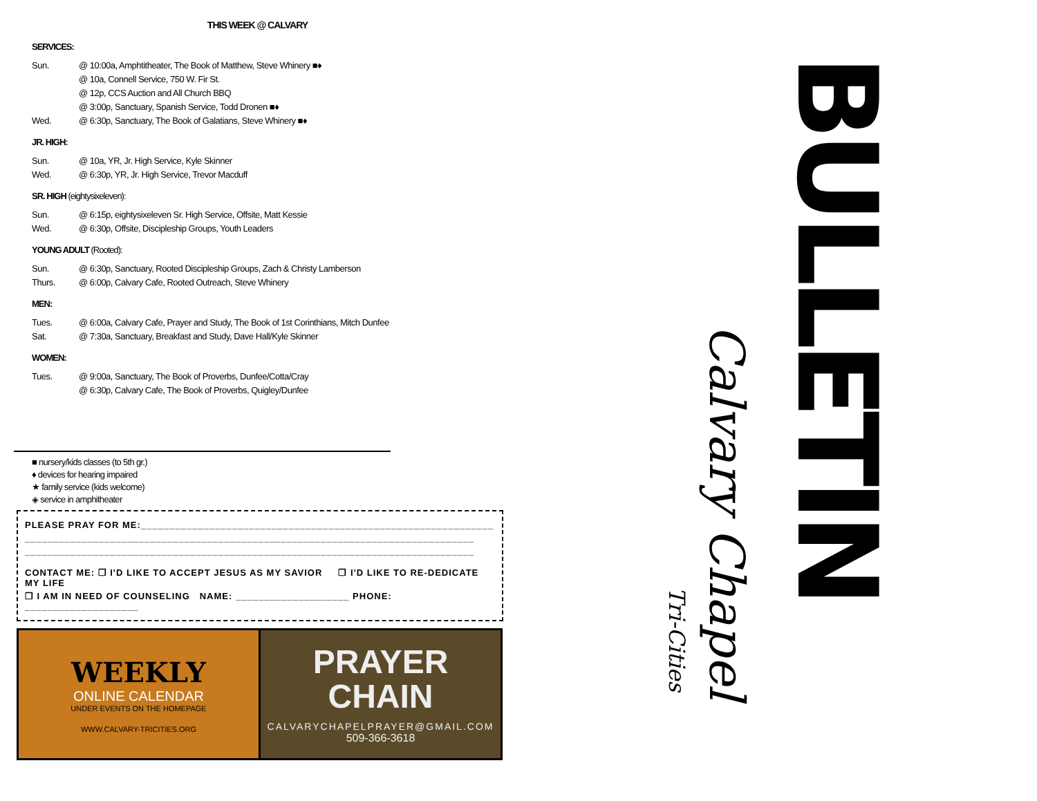THIS WEEK @ CALVARY
SERVICES:
Sun. @ 10:00a, Amphtitheater, The Book of Matthew, Steve Whinery ■♦
@ 10a, Connell Service, 750 W. Fir St.
@ 12p, CCS Auction and All Church BBQ
@ 3:00p, Sanctuary, Spanish Service, Todd Dronen ■♦
Wed. @ 6:30p, Sanctuary, The Book of Galatians, Steve Whinery ■♦
JR. HIGH:
Sun. @ 10a, YR, Jr. High Service, Kyle Skinner
Wed. @ 6:30p, YR, Jr. High Service, Trevor Macduff
SR. HIGH (eightysixeleven):
Sun. @ 6:15p, eightysixeleven Sr. High Service, Offsite, Matt Kessie
Wed. @ 6:30p, Offsite, Discipleship Groups, Youth Leaders
YOUNG ADULT (Rooted):
Sun. @ 6:30p, Sanctuary, Rooted Discipleship Groups, Zach & Christy Lamberson
Thurs. @ 6:00p, Calvary Cafe, Rooted Outreach, Steve Whinery
MEN:
Tues. @ 6:00a, Calvary Cafe, Prayer and Study, The Book of 1st Corinthians, Mitch Dunfee
Sat. @ 7:30a, Sanctuary, Breakfast and Study, Dave Hall/Kyle Skinner
WOMEN:
Tues. @ 9:00a, Sanctuary, The Book of Proverbs, Dunfee/Cotta/Cray
@ 6:30p, Calvary Cafe, The Book of Proverbs, Quigley/Dunfee
■ nursery/kids classes (to 5th gr.)
♦ devices for hearing impaired
★ family service (kids welcome)
◈ service in amphitheater
PLEASE PRAY FOR ME:______________________________________________________________
_______________________________________________________________________________
_______________________________________________________________________________
CONTACT ME: ❒ I'D LIKE TO ACCEPT JESUS AS MY SAVIOR ❒ I'D LIKE TO RE-DEDICATE MY LIFE
❒ I AM IN NEED OF COUNSELING NAME: ____________________ PHONE: ____________________
WEEKLY
ONLINE CALENDAR
UNDER EVENTS ON THE HOMEPAGE
WWW.CALVARY-TRICITIES.ORG
PRAYER
CHAIN
CALVARYCHAPELPRAYER@GMAIL.COM
509-366-3618
Tri-Cities
Calvary Chapel
BULLETIN